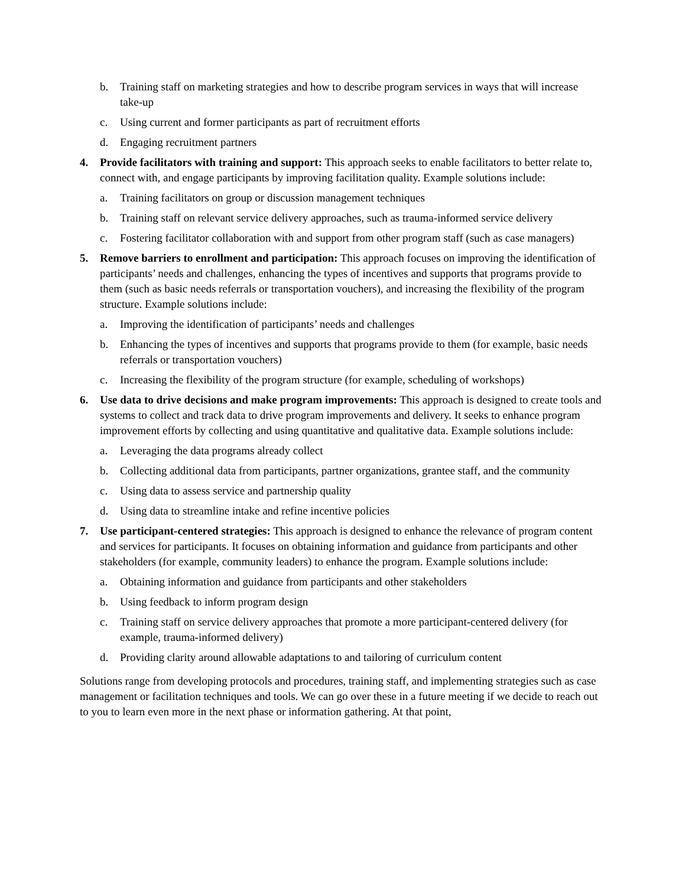b. Training staff on marketing strategies and how to describe program services in ways that will increase take-up
c. Using current and former participants as part of recruitment efforts
d. Engaging recruitment partners
4. Provide facilitators with training and support: This approach seeks to enable facilitators to better relate to, connect with, and engage participants by improving facilitation quality. Example solutions include:
a. Training facilitators on group or discussion management techniques
b. Training staff on relevant service delivery approaches, such as trauma-informed service delivery
c. Fostering facilitator collaboration with and support from other program staff (such as case managers)
5. Remove barriers to enrollment and participation: This approach focuses on improving the identification of participants’ needs and challenges, enhancing the types of incentives and supports that programs provide to them (such as basic needs referrals or transportation vouchers), and increasing the flexibility of the program structure. Example solutions include:
a. Improving the identification of participants’ needs and challenges
b. Enhancing the types of incentives and supports that programs provide to them (for example, basic needs referrals or transportation vouchers)
c. Increasing the flexibility of the program structure (for example, scheduling of workshops)
6. Use data to drive decisions and make program improvements: This approach is designed to create tools and systems to collect and track data to drive program improvements and delivery. It seeks to enhance program improvement efforts by collecting and using quantitative and qualitative data. Example solutions include:
a. Leveraging the data programs already collect
b. Collecting additional data from participants, partner organizations, grantee staff, and the community
c. Using data to assess service and partnership quality
d. Using data to streamline intake and refine incentive policies
7. Use participant-centered strategies: This approach is designed to enhance the relevance of program content and services for participants. It focuses on obtaining information and guidance from participants and other stakeholders (for example, community leaders) to enhance the program. Example solutions include:
a. Obtaining information and guidance from participants and other stakeholders
b. Using feedback to inform program design
c. Training staff on service delivery approaches that promote a more participant-centered delivery (for example, trauma-informed delivery)
d. Providing clarity around allowable adaptations to and tailoring of curriculum content
Solutions range from developing protocols and procedures, training staff, and implementing strategies such as case management or facilitation techniques and tools. We can go over these in a future meeting if we decide to reach out to you to learn even more in the next phase or information gathering. At that point,